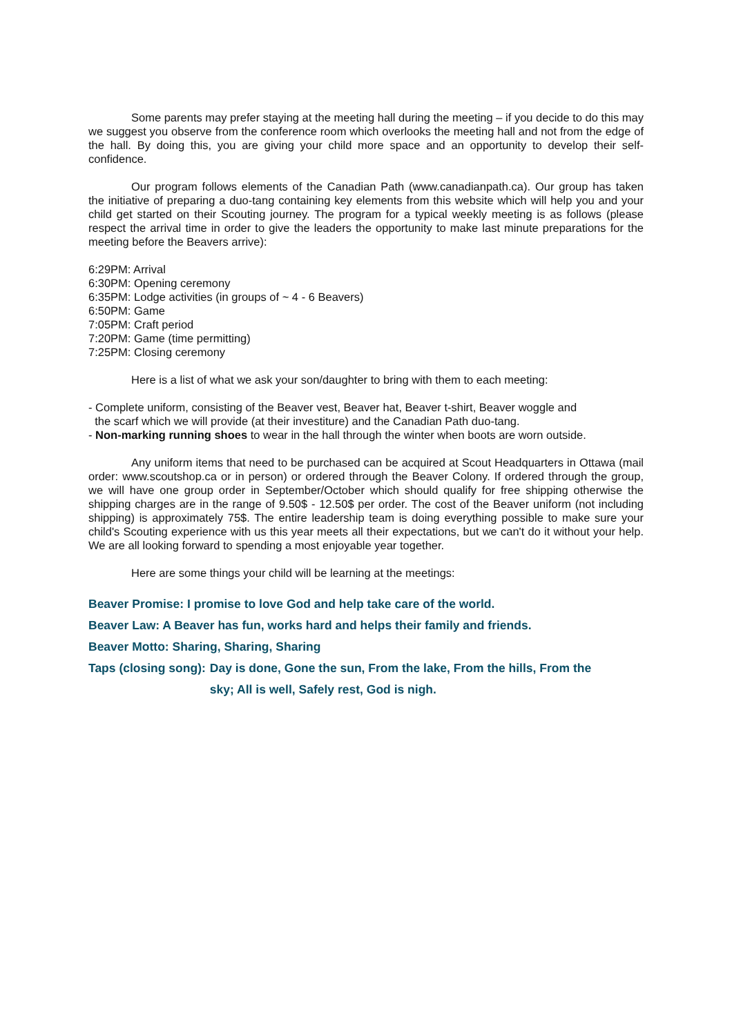Some parents may prefer staying at the meeting hall during the meeting – if you decide to do this may we suggest you observe from the conference room which overlooks the meeting hall and not from the edge of the hall. By doing this, you are giving your child more space and an opportunity to develop their self-confidence.
Our program follows elements of the Canadian Path (www.canadianpath.ca). Our group has taken the initiative of preparing a duo-tang containing key elements from this website which will help you and your child get started on their Scouting journey. The program for a typical weekly meeting is as follows (please respect the arrival time in order to give the leaders the opportunity to make last minute preparations for the meeting before the Beavers arrive):
6:29PM: Arrival
6:30PM: Opening ceremony
6:35PM: Lodge activities (in groups of ~ 4 - 6 Beavers)
6:50PM: Game
7:05PM: Craft period
7:20PM: Game (time permitting)
7:25PM: Closing ceremony
Here is a list of what we ask your son/daughter to bring with them to each meeting:
- Complete uniform, consisting of the Beaver vest, Beaver hat, Beaver t-shirt, Beaver woggle and
the scarf which we will provide (at their investiture) and the Canadian Path duo-tang.
- Non-marking running shoes to wear in the hall through the winter when boots are worn outside.
Any uniform items that need to be purchased can be acquired at Scout Headquarters in Ottawa (mail order: www.scoutshop.ca or in person) or ordered through the Beaver Colony. If ordered through the group, we will have one group order in September/October which should qualify for free shipping otherwise the shipping charges are in the range of 9.50$ - 12.50$ per order. The cost of the Beaver uniform (not including shipping) is approximately 75$. The entire leadership team is doing everything possible to make sure your child's Scouting experience with us this year meets all their expectations, but we can't do it without your help. We are all looking forward to spending a most enjoyable year together.
Here are some things your child will be learning at the meetings:
Beaver Promise: I promise to love God and help take care of the world.
Beaver Law: A Beaver has fun, works hard and helps their family and friends.
Beaver Motto: Sharing, Sharing, Sharing
Taps (closing song): Day is done, Gone the sun, From the lake, From the hills, From the sky; All is well, Safely rest, God is nigh.